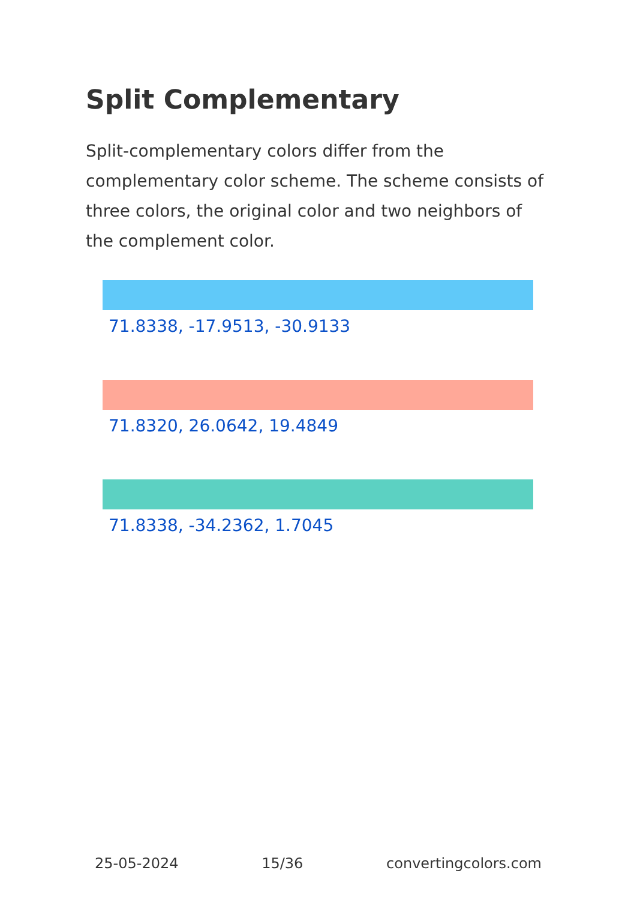Split Complementary
Split-complementary colors differ from the complementary color scheme. The scheme consists of three colors, the original color and two neighbors of the complement color.
71.8338, -17.9513, -30.9133
71.8320, 26.0642, 19.4849
71.8338, -34.2362, 1.7045
25-05-2024 15/36 convertingcolors.com